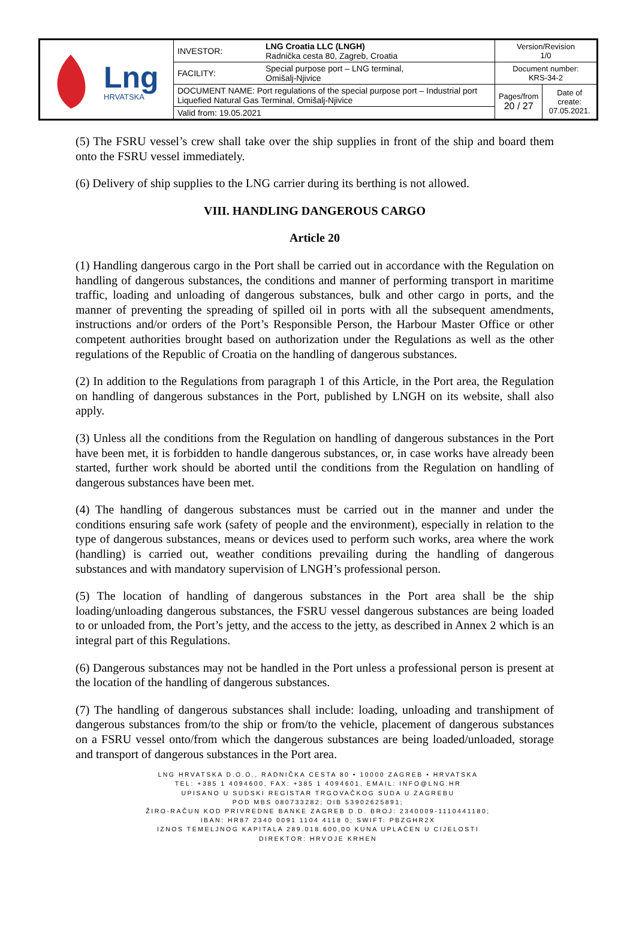| Lng HRVATSKA | INVESTOR: | LNG Croatia LLC (LNGH) Radnička cesta 80, Zagreb, Croatia | Version/Revision 1/0 | |
| | FACILITY: | Special purpose port – LNG terminal, Omišalj-Njivice | Document number: KRS-34-2 | |
| | DOCUMENT NAME: Port regulations of the special purpose port – Industrial port Liquefied Natural Gas Terminal, Omišalj-Njivice | | Pages/from 20 / 27 | Date of create: 07.05.2021. |
| | Valid from: 19.05.2021 | | | |
(5) The FSRU vessel’s crew shall take over the ship supplies in front of the ship and board them onto the FSRU vessel immediately.
(6) Delivery of ship supplies to the LNG carrier during its berthing is not allowed.
VIII. HANDLING DANGEROUS CARGO
Article 20
(1) Handling dangerous cargo in the Port shall be carried out in accordance with the Regulation on handling of dangerous substances, the conditions and manner of performing transport in maritime traffic, loading and unloading of dangerous substances, bulk and other cargo in ports, and the manner of preventing the spreading of spilled oil in ports with all the subsequent amendments, instructions and/or orders of the Port’s Responsible Person, the Harbour Master Office or other competent authorities brought based on authorization under the Regulations as well as the other regulations of the Republic of Croatia on the handling of dangerous substances.
(2) In addition to the Regulations from paragraph 1 of this Article, in the Port area, the Regulation on handling of dangerous substances in the Port, published by LNGH on its website, shall also apply.
(3) Unless all the conditions from the Regulation on handling of dangerous substances in the Port have been met, it is forbidden to handle dangerous substances, or, in case works have already been started, further work should be aborted until the conditions from the Regulation on handling of dangerous substances have been met.
(4) The handling of dangerous substances must be carried out in the manner and under the conditions ensuring safe work (safety of people and the environment), especially in relation to the type of dangerous substances, means or devices used to perform such works, area where the work (handling) is carried out, weather conditions prevailing during the handling of dangerous substances and with mandatory supervision of LNGH’s professional person.
(5) The location of handling of dangerous substances in the Port area shall be the ship loading/unloading dangerous substances, the FSRU vessel dangerous substances are being loaded to or unloaded from, the Port’s jetty, and the access to the jetty, as described in Annex 2 which is an integral part of this Regulations.
(6) Dangerous substances may not be handled in the Port unless a professional person is present at the location of the handling of dangerous substances.
(7) The handling of dangerous substances shall include: loading, unloading and transhipment of dangerous substances from/to the ship or from/to the vehicle, placement of dangerous substances on a FSRU vessel onto/from which the dangerous substances are being loaded/unloaded, storage and transport of dangerous substances in the Port area.
LNG HRVATSKA D.O.O., RADNIČKA CESTA 80 • 10000 ZAGREB • HRVATSKA
TEL: +385 1 4094600, FAX: +385 1 4094601, EMAIL: INFO@LNG.HR
UPISANO U SUDSKI REGISTAR TRGOVAČKOG SUDA U ZAGREBU
POD MBS 080733282; OIB 53902625891;
ŽIRO-RAČUN KOD PRIVREDNE BANKE ZAGREB D.D. BROJ: 2340009-1110441180;
IBAN: HR87 2340 0091 1104 4118 0; SWIFT: PBZGHR2X
IZNOS TEMELJNOG KAPITALA 289.018.600,00 KUNA UPLAĆEN U CIJELOSTI
DIREKTOR: HRVOJE KRHEN